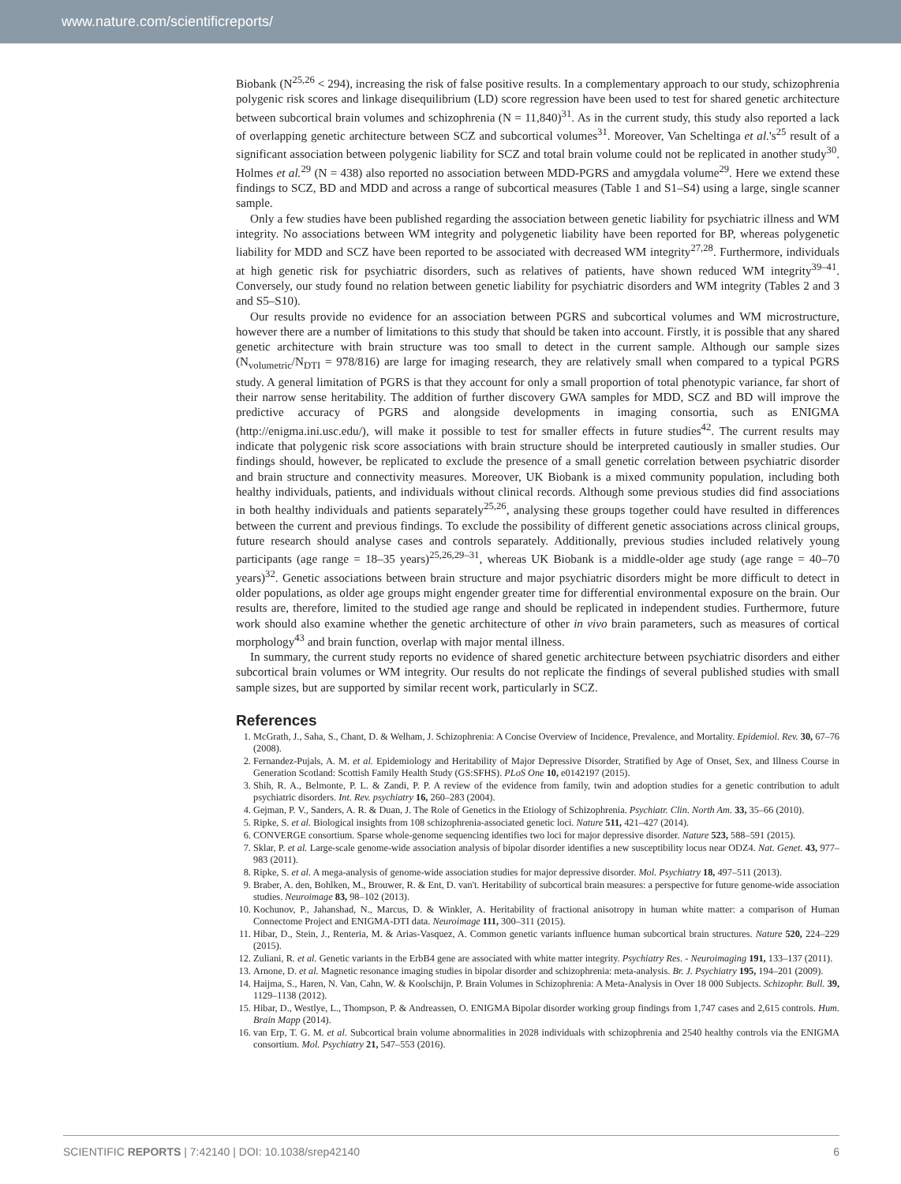www.nature.com/scientificreports/
Biobank (N<sup>25,26</sup> < 294), increasing the risk of false positive results. In a complementary approach to our study, schizophrenia polygenic risk scores and linkage disequilibrium (LD) score regression have been used to test for shared genetic architecture between subcortical brain volumes and schizophrenia (N = 11,840)<sup>31</sup>. As in the current study, this study also reported a lack of overlapping genetic architecture between SCZ and subcortical volumes<sup>31</sup>. Moreover, Van Scheltinga et al.'s<sup>25</sup> result of a significant association between polygenic liability for SCZ and total brain volume could not be replicated in another study<sup>30</sup>. Holmes et al.<sup>29</sup> (N = 438) also reported no association between MDD-PGRS and amygdala volume<sup>29</sup>. Here we extend these findings to SCZ, BD and MDD and across a range of subcortical measures (Table 1 and S1–S4) using a large, single scanner sample.
Only a few studies have been published regarding the association between genetic liability for psychiatric illness and WM integrity. No associations between WM integrity and polygenetic liability have been reported for BP, whereas polygenetic liability for MDD and SCZ have been reported to be associated with decreased WM integrity<sup>27,28</sup>. Furthermore, individuals at high genetic risk for psychiatric disorders, such as relatives of patients, have shown reduced WM integrity<sup>39–41</sup>. Conversely, our study found no relation between genetic liability for psychiatric disorders and WM integrity (Tables 2 and 3 and S5–S10).
Our results provide no evidence for an association between PGRS and subcortical volumes and WM microstructure, however there are a number of limitations to this study that should be taken into account. Firstly, it is possible that any shared genetic architecture with brain structure was too small to detect in the current sample. Although our sample sizes (N<sub>volumetric</sub>/N<sub>DTI</sub> = 978/816) are large for imaging research, they are relatively small when compared to a typical PGRS study. A general limitation of PGRS is that they account for only a small proportion of total phenotypic variance, far short of their narrow sense heritability. The addition of further discovery GWA samples for MDD, SCZ and BD will improve the predictive accuracy of PGRS and alongside developments in imaging consortia, such as ENIGMA (http://enigma.ini.usc.edu/), will make it possible to test for smaller effects in future studies<sup>42</sup>. The current results may indicate that polygenic risk score associations with brain structure should be interpreted cautiously in smaller studies. Our findings should, however, be replicated to exclude the presence of a small genetic correlation between psychiatric disorder and brain structure and connectivity measures. Moreover, UK Biobank is a mixed community population, including both healthy individuals, patients, and individuals without clinical records. Although some previous studies did find associations in both healthy individuals and patients separately<sup>25,26</sup>, analysing these groups together could have resulted in differences between the current and previous findings. To exclude the possibility of different genetic associations across clinical groups, future research should analyse cases and controls separately. Additionally, previous studies included relatively young participants (age range = 18–35 years)<sup>25,26,29–31</sup>, whereas UK Biobank is a middle-older age study (age range = 40–70 years)<sup>32</sup>. Genetic associations between brain structure and major psychiatric disorders might be more difficult to detect in older populations, as older age groups might engender greater time for differential environmental exposure on the brain. Our results are, therefore, limited to the studied age range and should be replicated in independent studies. Furthermore, future work should also examine whether the genetic architecture of other in vivo brain parameters, such as measures of cortical morphology<sup>43</sup> and brain function, overlap with major mental illness.
In summary, the current study reports no evidence of shared genetic architecture between psychiatric disorders and either subcortical brain volumes or WM integrity. Our results do not replicate the findings of several published studies with small sample sizes, but are supported by similar recent work, particularly in SCZ.
References
1. McGrath, J., Saha, S., Chant, D. & Welham, J. Schizophrenia: A Concise Overview of Incidence, Prevalence, and Mortality. Epidemiol. Rev. 30, 67–76 (2008).
2. Fernandez-Pujals, A. M. et al. Epidemiology and Heritability of Major Depressive Disorder, Stratified by Age of Onset, Sex, and Illness Course in Generation Scotland: Scottish Family Health Study (GS:SFHS). PLoS One 10, e0142197 (2015).
3. Shih, R. A., Belmonte, P. L. & Zandi, P. P. A review of the evidence from family, twin and adoption studies for a genetic contribution to adult psychiatric disorders. Int. Rev. psychiatry 16, 260–283 (2004).
4. Gejman, P. V., Sanders, A. R. & Duan, J. The Role of Genetics in the Etiology of Schizophrenia. Psychiatr. Clin. North Am. 33, 35–66 (2010).
5. Ripke, S. et al. Biological insights from 108 schizophrenia-associated genetic loci. Nature 511, 421–427 (2014).
6. CONVERGE consortium. Sparse whole-genome sequencing identifies two loci for major depressive disorder. Nature 523, 588–591 (2015).
7. Sklar, P. et al. Large-scale genome-wide association analysis of bipolar disorder identifies a new susceptibility locus near ODZ4. Nat. Genet. 43, 977–983 (2011).
8. Ripke, S. et al. A mega-analysis of genome-wide association studies for major depressive disorder. Mol. Psychiatry 18, 497–511 (2013).
9. Braber, A. den, Bohlken, M., Brouwer, R. & Ent, D. van't. Heritability of subcortical brain measures: a perspective for future genome-wide association studies. Neuroimage 83, 98–102 (2013).
10. Kochunov, P., Jahanshad, N., Marcus, D. & Winkler, A. Heritability of fractional anisotropy in human white matter: a comparison of Human Connectome Project and ENIGMA-DTI data. Neuroimage 111, 300–311 (2015).
11. Hibar, D., Stein, J., Renteria, M. & Arias-Vasquez, A. Common genetic variants influence human subcortical brain structures. Nature 520, 224–229 (2015).
12. Zuliani, R. et al. Genetic variants in the ErbB4 gene are associated with white matter integrity. Psychiatry Res. - Neuroimaging 191, 133–137 (2011).
13. Arnone, D. et al. Magnetic resonance imaging studies in bipolar disorder and schizophrenia: meta-analysis. Br. J. Psychiatry 195, 194–201 (2009).
14. Haijma, S., Haren, N. Van, Cahn, W. & Koolschijn, P. Brain Volumes in Schizophrenia: A Meta-Analysis in Over 18 000 Subjects. Schizophr. Bull. 39, 1129–1138 (2012).
15. Hibar, D., Westlye, L., Thompson, P. & Andreassen, O. ENIGMA Bipolar disorder working group findings from 1,747 cases and 2,615 controls. Hum. Brain Mapp (2014).
16. van Erp, T. G. M. et al. Subcortical brain volume abnormalities in 2028 individuals with schizophrenia and 2540 healthy controls via the ENIGMA consortium. Mol. Psychiatry 21, 547–553 (2016).
SCIENTIFIC REPORTS | 7:42140 | DOI: 10.1038/srep42140 6